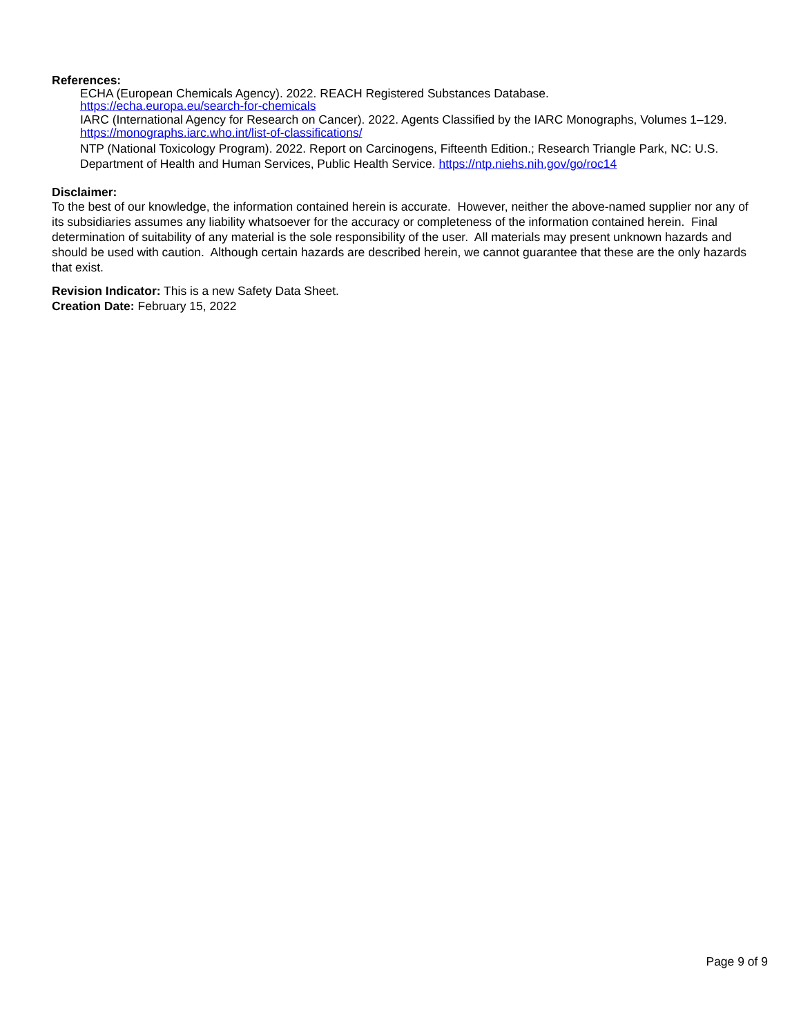References:
ECHA (European Chemicals Agency). 2022. REACH Registered Substances Database.
https://echa.europa.eu/search-for-chemicals
IARC (International Agency for Research on Cancer). 2022. Agents Classified by the IARC Monographs, Volumes 1–129. https://monographs.iarc.who.int/list-of-classifications/
NTP (National Toxicology Program). 2022. Report on Carcinogens, Fifteenth Edition.; Research Triangle Park, NC: U.S. Department of Health and Human Services, Public Health Service. https://ntp.niehs.nih.gov/go/roc14
Disclaimer:
To the best of our knowledge, the information contained herein is accurate. However, neither the above-named supplier nor any of its subsidiaries assumes any liability whatsoever for the accuracy or completeness of the information contained herein. Final determination of suitability of any material is the sole responsibility of the user. All materials may present unknown hazards and should be used with caution. Although certain hazards are described herein, we cannot guarantee that these are the only hazards that exist.
Revision Indicator: This is a new Safety Data Sheet.
Creation Date: February 15, 2022
Page 9 of 9